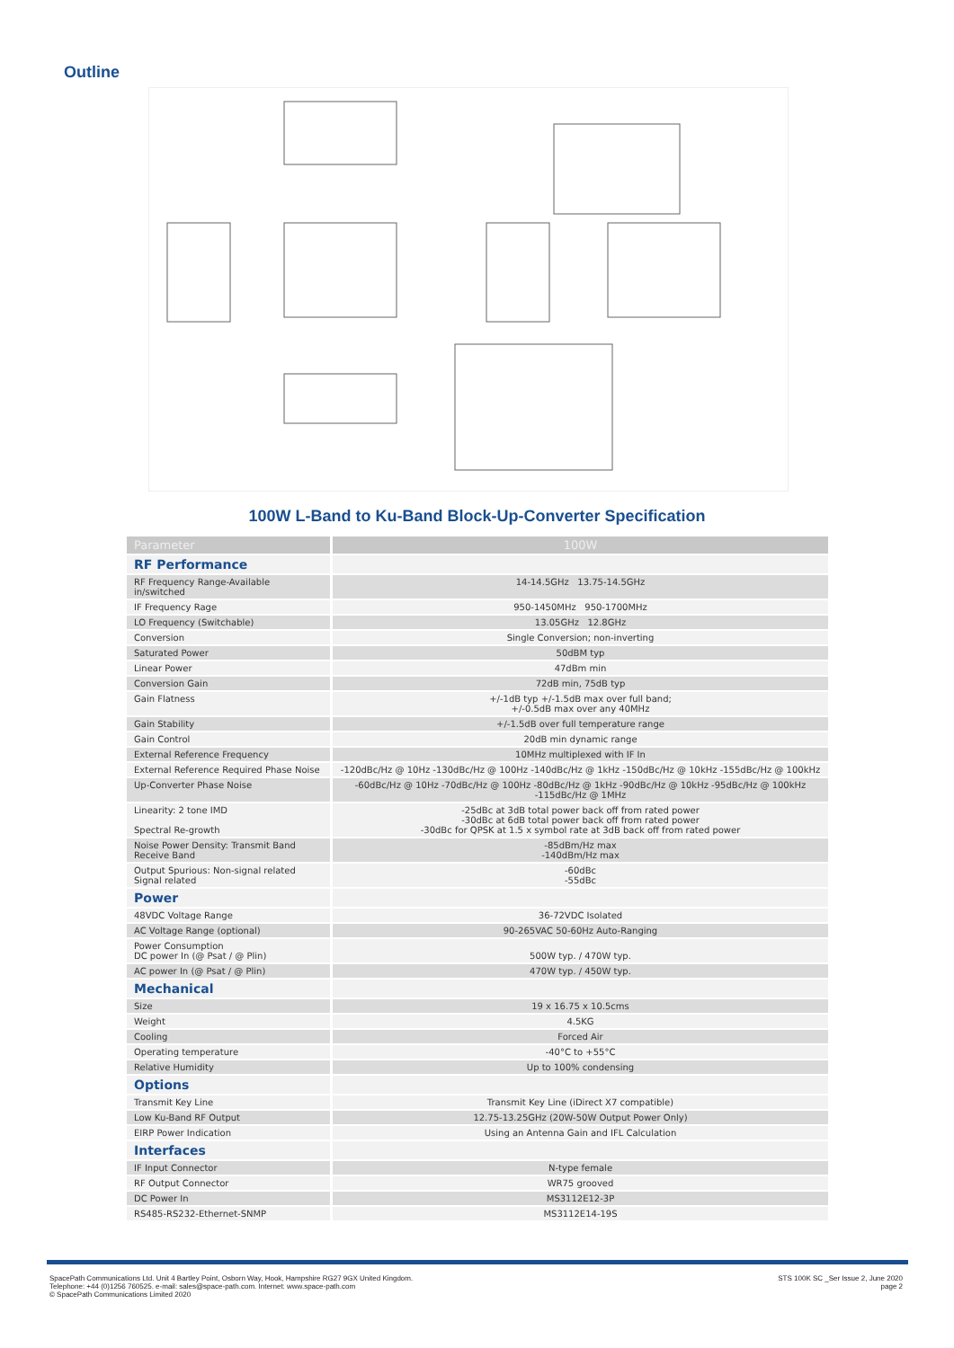Outline
100W L-Band to Ku-Band Block-Up-Converter Specification
| Parameter | 100W |
| --- | --- |
| RF Performance | |
| RF Frequency Range-Available in/switched | 14-14.5GHz 13.75-14.5GHz |
| IF Frequency Rage | 950-1450MHz 950-1700MHz |
| LO Frequency (Switchable) | 13.05GHz 12.8GHz |
| Conversion | Single Conversion; non-inverting |
| Saturated Power | 50dBM typ |
| Linear Power | 47dBm min |
| Conversion Gain | 72dB min, 75dB typ |
| Gain Flatness | +/-1dB typ +/-1.5dB max over full band; +/-0.5dB max over any 40MHz |
| Gain Stability | +/-1.5dB over full temperature range |
| Gain Control | 20dB min dynamic range |
| External Reference Frequency | 10MHz multiplexed with IF In |
| External Reference Required Phase Noise | -120dBc/Hz @ 10Hz -130dBc/Hz @ 100Hz -140dBc/Hz @ 1kHz -150dBc/Hz @ 10kHz -155dBc/Hz @ 100kHz |
| Up-Converter Phase Noise | -60dBc/Hz @ 10Hz -70dBc/Hz @ 100Hz -80dBc/Hz @ 1kHz -90dBc/Hz @ 10kHz -95dBc/Hz @ 100kHz -115dBc/Hz @ 1MHz |
| Linearity: 2 tone IMD Spectral Re-growth | -25dBc at 3dB total power back off from rated power -30dBc at 6dB total power back off from rated power -30dBc for QPSK at 1.5 x symbol rate at 3dB back off from rated power |
| Noise Power Density: Transmit Band Receive Band | -85dBm/Hz max -140dBm/Hz max |
| Output Spurious: Non-signal related Signal related | -60dBc -55dBc |
| Power | |
| 48VDC Voltage Range | 36-72VDC Isolated |
| AC Voltage Range (optional) | 90-265VAC 50-60Hz Auto-Ranging |
| Power Consumption DC power In (@ Psat / @ Plin) | 500W typ. / 470W typ. |
| AC power In (@ Psat / @ Plin) | 470W typ. / 450W typ. |
| Mechanical | |
| Size | 19 x 16.75 x 10.5cms |
| Weight | 4.5KG |
| Cooling | Forced Air |
| Operating temperature | -40°C to +55°C |
| Relative Humidity | Up to 100% condensing |
| Options | |
| Transmit Key Line | Transmit Key Line (iDirect X7 compatible) |
| Low Ku-Band RF Output | 12.75-13.25GHz (20W-50W Output Power Only) |
| EIRP Power Indication | Using an Antenna Gain and IFL Calculation |
| Interfaces | |
| IF Input Connector | N-type female |
| RF Output Connector | WR75 grooved |
| DC Power In | MS3112E12-3P |
| RS485-RS232-Ethernet-SNMP | MS3112E14-19S |
SpacePath Communications Ltd. Unit 4 Bartley Point, Osborn Way, Hook, Hampshire RG27 9GX United Kingdom.
Telephone: +44 (0)1256 760525. e-mail: sales@space-path.com. Internet: www.space-path.com
© SpacePath Communications Limited 2020
STS 100K SC _Ser Issue 2, June 2020
page 2